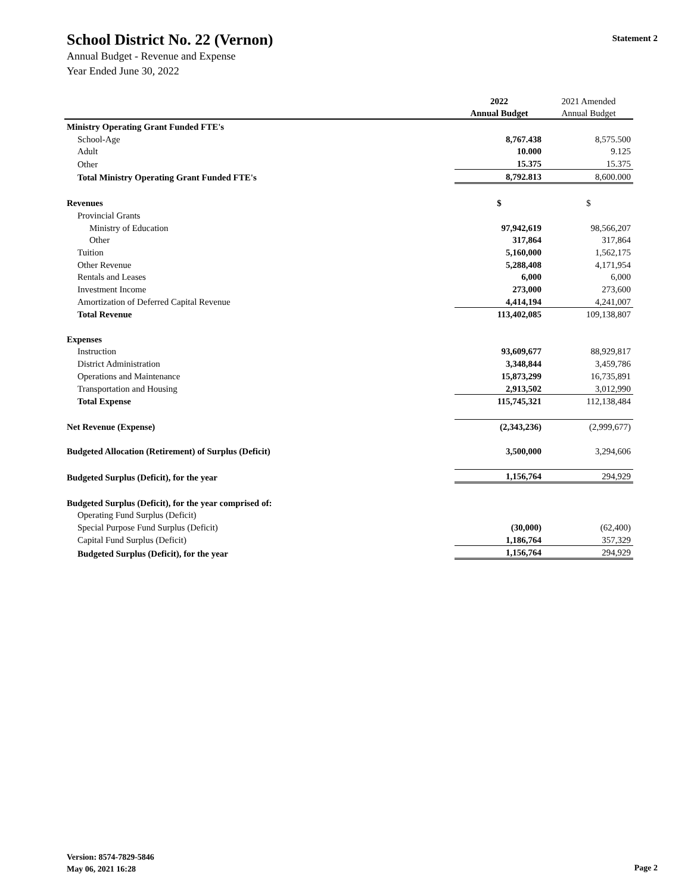School District No. 22 (Vernon)
Statement 2
Annual Budget - Revenue and Expense
Year Ended June 30, 2022
| | 2022 | 2021 Amended |
| | Annual Budget | Annual Budget |
| Ministry Operating Grant Funded FTE's | | |
| School-Age | 8,767.438 | 8,575.500 |
| Adult | 10.000 | 9.125 |
| Other | 15.375 | 15.375 |
| Total Ministry Operating Grant Funded FTE's | 8,792.813 | 8,600.000 |
| Revenues | $ | $ |
| Provincial Grants | | |
| Ministry of Education | 97,942,619 | 98,566,207 |
| Other | 317,864 | 317,864 |
| Tuition | 5,160,000 | 1,562,175 |
| Other Revenue | 5,288,408 | 4,171,954 |
| Rentals and Leases | 6,000 | 6,000 |
| Investment Income | 273,000 | 273,600 |
| Amortization of Deferred Capital Revenue | 4,414,194 | 4,241,007 |
| Total Revenue | 113,402,085 | 109,138,807 |
| Expenses | | |
| Instruction | 93,609,677 | 88,929,817 |
| District Administration | 3,348,844 | 3,459,786 |
| Operations and Maintenance | 15,873,299 | 16,735,891 |
| Transportation and Housing | 2,913,502 | 3,012,990 |
| Total Expense | 115,745,321 | 112,138,484 |
| Net Revenue (Expense) | (2,343,236) | (2,999,677) |
| Budgeted Allocation (Retirement) of Surplus (Deficit) | 3,500,000 | 3,294,606 |
| Budgeted Surplus (Deficit), for the year | 1,156,764 | 294,929 |
| Budgeted Surplus (Deficit), for the year comprised of: | | |
| Operating Fund Surplus (Deficit) | | |
| Special Purpose Fund Surplus (Deficit) | (30,000) | (62,400) |
| Capital Fund Surplus (Deficit) | 1,186,764 | 357,329 |
| Budgeted Surplus (Deficit), for the year | 1,156,764 | 294,929 |
Version: 8574-7829-5846
May 06, 2021 16:28
Page 2